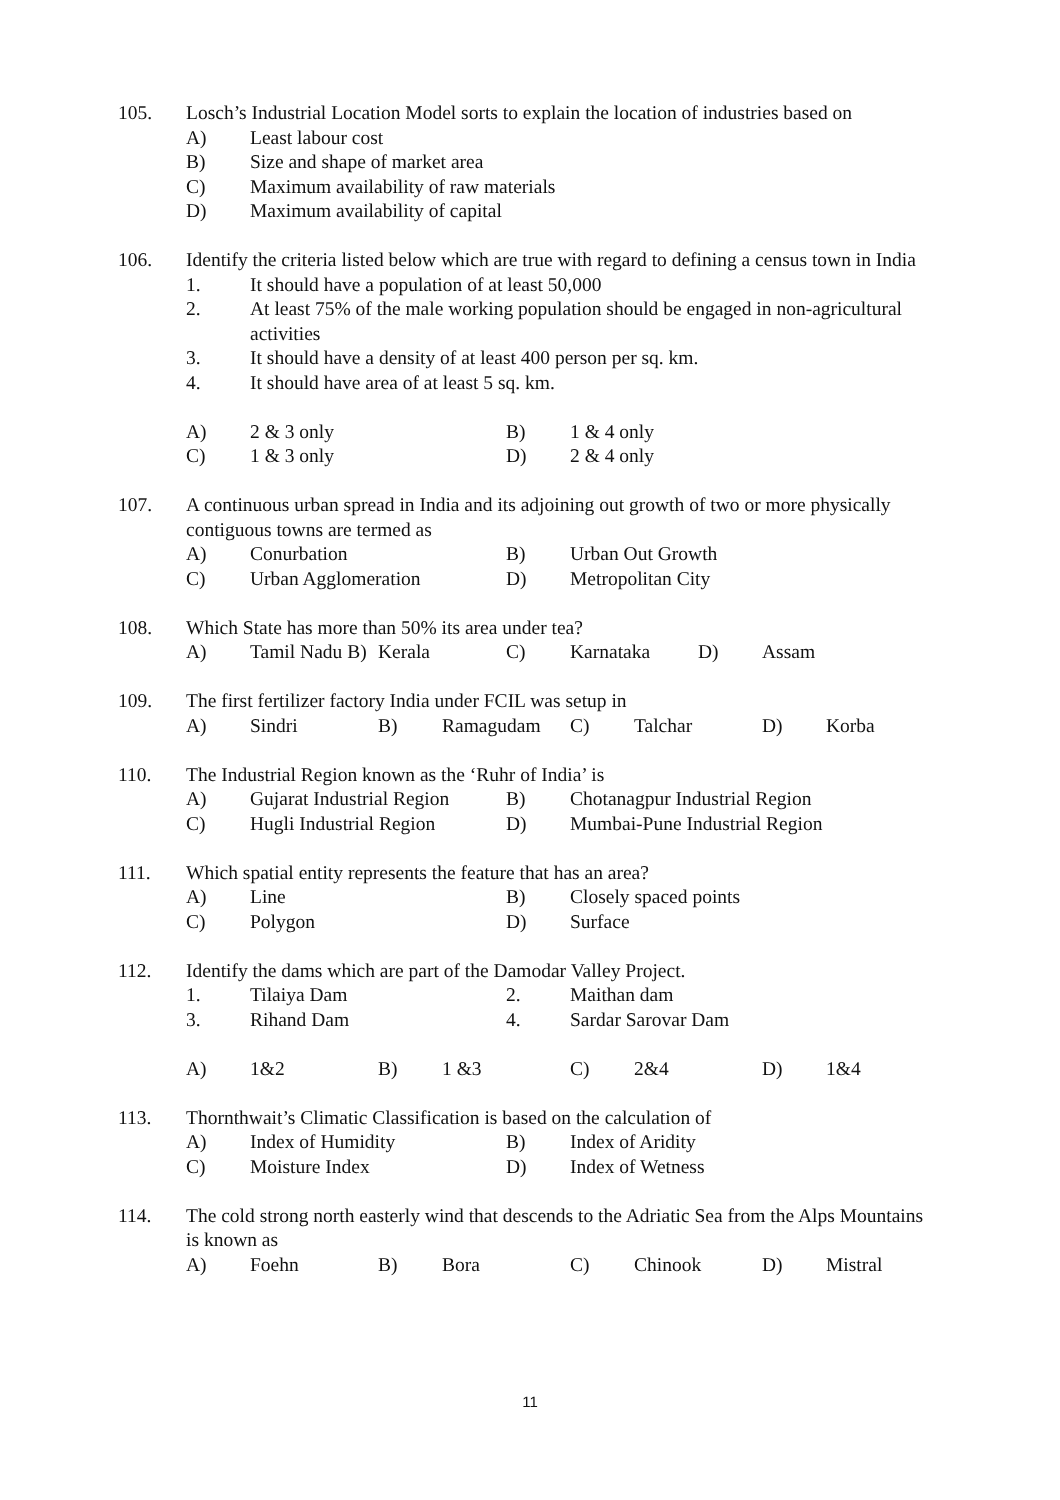105. Losch’s Industrial Location Model sorts to explain the location of industries based on
A) Least labour cost
B) Size and shape of market area
C) Maximum availability of raw materials
D) Maximum availability of capital
106. Identify the criteria listed below which are true with regard to defining a census town in India
1. It should have a population of at least 50,000
2. At least 75% of the male working population should be engaged in non-agricultural activities
3. It should have a density of at least 400 person per sq. km.
4. It should have area of at least 5 sq. km.
A) 2 & 3 only B) 1 & 4 only
C) 1 & 3 only D) 2 & 4 only
107. A continuous urban spread in India and its adjoining out growth of two or more physically contiguous towns are termed as
A) Conurbation B) Urban Out Growth
C) Urban Agglomeration D) Metropolitan City
108. Which State has more than 50% its area under tea?
A) Tamil Nadu B)
Kerala C) Karnataka D) Assam
109. The first fertilizer factory India under FCIL was setup in
A) Sindri B) Ramagudam C) Talchar D) Korba
110. The Industrial Region known as the ‘Ruhr of India’ is
A) Gujarat Industrial Region
B) Chotanagpur Industrial Region
C) Hugli Industrial Region
D) Mumbai-Pune Industrial Region
111. Which spatial entity represents the feature that has an area?
A) Line B) Closely spaced points
C) Polygon D) Surface
112. Identify the dams which are part of the Damodar Valley Project.
1. Tilaiya Dam 2. Maithan dam
3. Rihand Dam 4. Sardar Sarovar Dam
A) 1&2 B) 1 &3 C) 2&4 D) 1&4
113. Thornthwait’s Climatic Classification is based on the calculation of
A) Index of Humidity B) Index of Aridity
C) Moisture Index D) Index of Wetness
114. The cold strong north easterly wind that descends to the Adriatic Sea from the Alps Mountains is known as
A) Foehn B) Bora C) Chinook D) Mistral
11